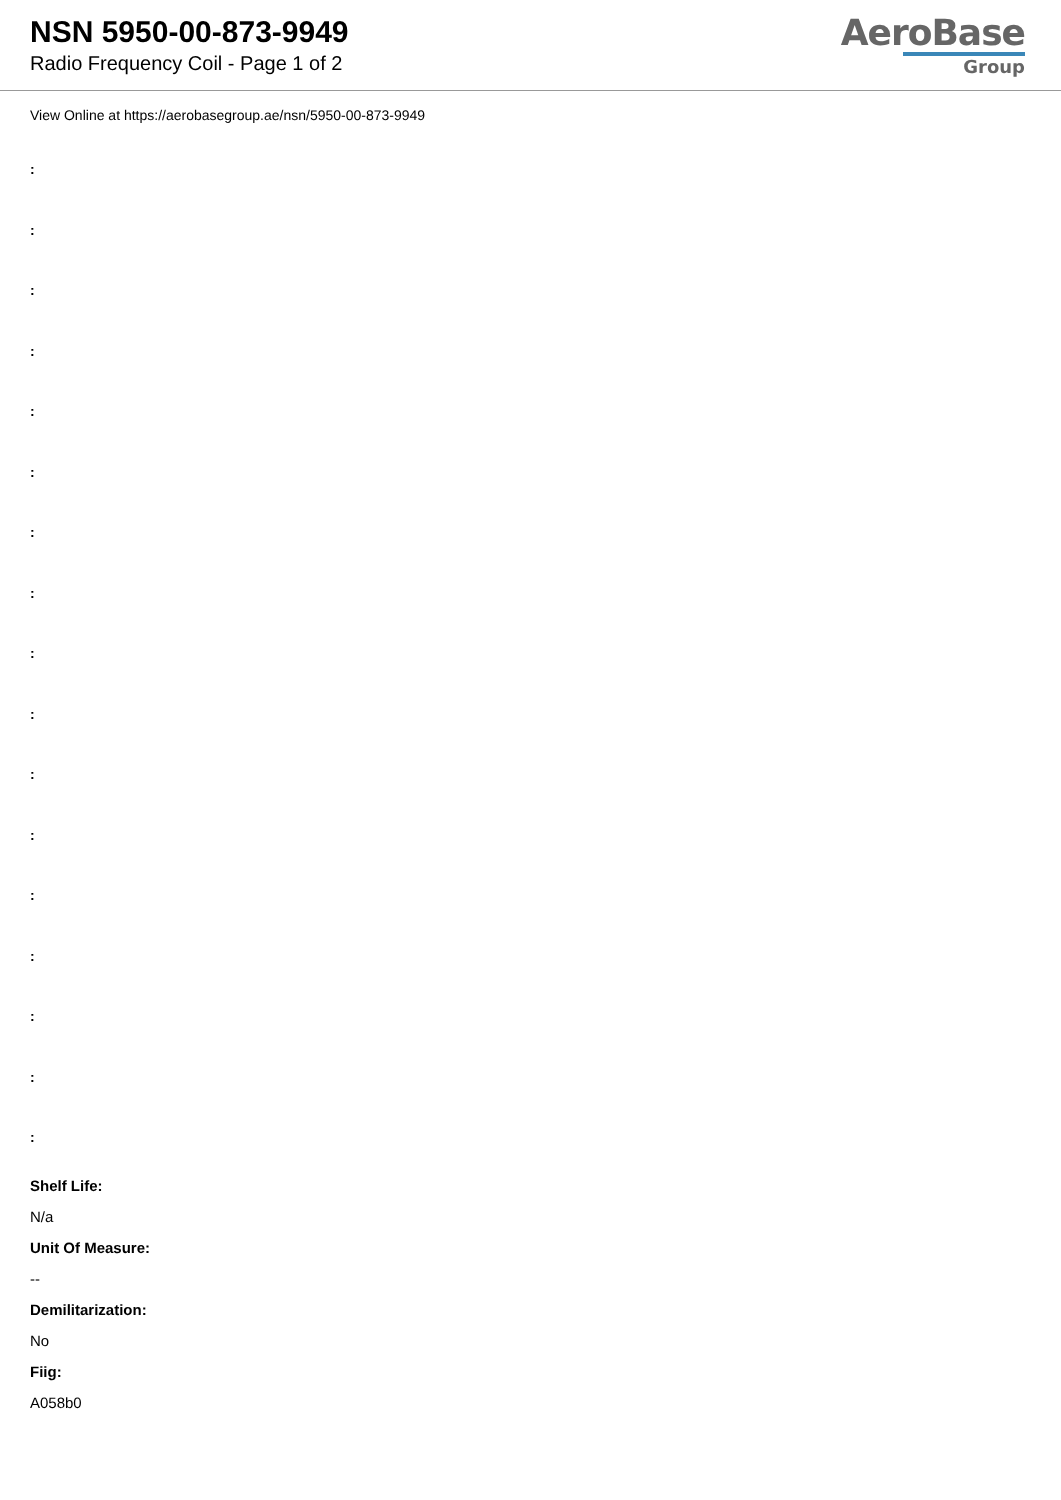NSN 5950-00-873-9949
Radio Frequency Coil - Page 1 of 2
AeroBase
Group
View Online at https://aerobasegroup.ae/nsn/5950-00-873-9949
:
:
:
:
:
:
:
:
:
:
:
:
:
:
:
:
:
Shelf Life:
N/a
Unit Of Measure:
--
Demilitarization:
No
Fiig:
A058b0